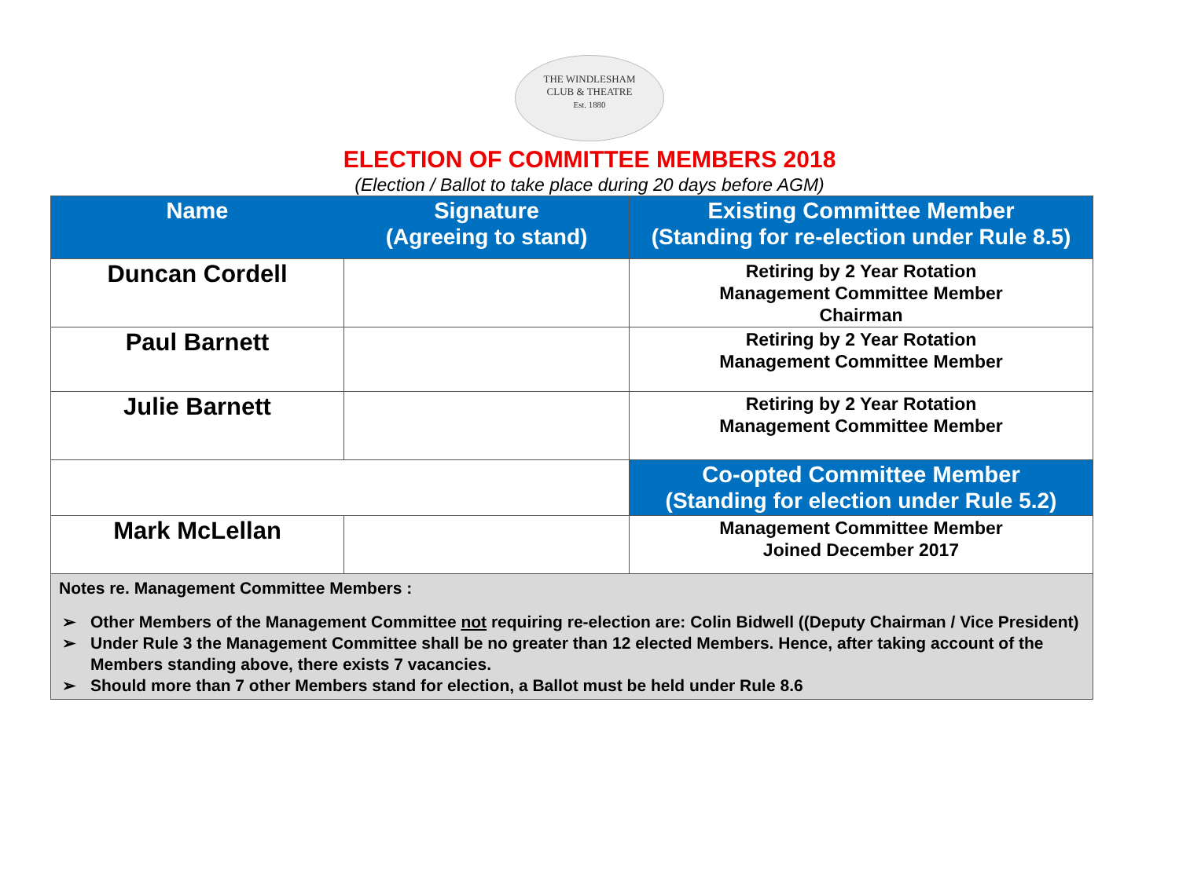THE WINDLESHAM
CLUB & THEATRE
Est. 1880
ELECTION OF COMMITTEE MEMBERS 2018
(Election / Ballot to take place during 20 days before AGM)
| Name | Signature (Agreeing to stand) | Existing Committee Member (Standing for re-election under Rule 8.5) |
| --- | --- | --- |
| Duncan Cordell | | Retiring by 2 Year Rotation Management Committee Member Chairman |
| Paul Barnett | | Retiring by 2 Year Rotation Management Committee Member |
| Julie Barnett | | Retiring by 2 Year Rotation Management Committee Member |
| | | Co-opted Committee Member (Standing for election under Rule 5.2) |
| Mark McLellan | | Management Committee Member Joined December 2017 |
| Notes re. Management Committee Members : ➢ Other Members of the Management Committee not requiring re-election are: Colin Bidwell ((Deputy Chairman / Vice President) ➢ Under Rule 3 the Management Committee shall be no greater than 12 elected Members. Hence, after taking account of the Members standing above, there exists 7 vacancies. ➢ Should more than 7 other Members stand for election, a Ballot must be held under Rule 8.6 | | |